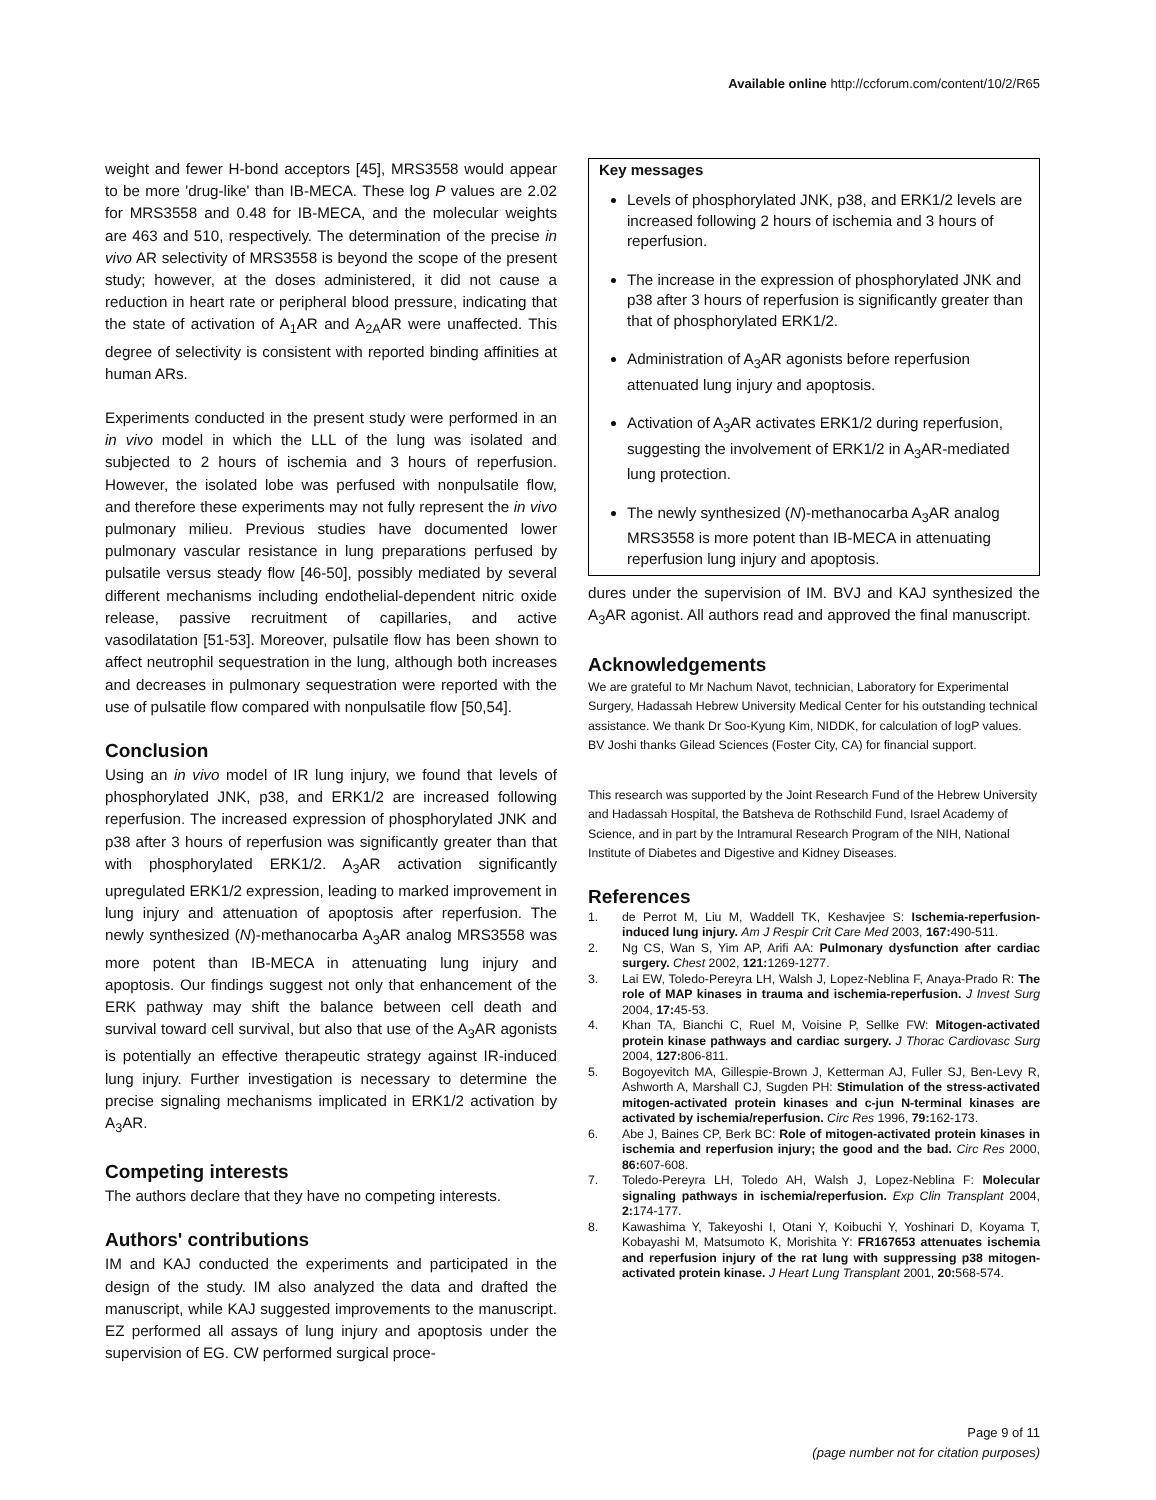Available online http://ccforum.com/content/10/2/R65
weight and fewer H-bond acceptors [45], MRS3558 would appear to be more 'drug-like' than IB-MECA. These log P values are 2.02 for MRS3558 and 0.48 for IB-MECA, and the molecular weights are 463 and 510, respectively. The determination of the precise in vivo AR selectivity of MRS3558 is beyond the scope of the present study; however, at the doses administered, it did not cause a reduction in heart rate or peripheral blood pressure, indicating that the state of activation of A<sub>1</sub>AR and A<sub>2A</sub>AR were unaffected. This degree of selectivity is consistent with reported binding affinities at human ARs.
Experiments conducted in the present study were performed in an in vivo model in which the LLL of the lung was isolated and subjected to 2 hours of ischemia and 3 hours of reperfusion. However, the isolated lobe was perfused with nonpulsatile flow, and therefore these experiments may not fully represent the in vivo pulmonary milieu. Previous studies have documented lower pulmonary vascular resistance in lung preparations perfused by pulsatile versus steady flow [46-50], possibly mediated by several different mechanisms including endothelial-dependent nitric oxide release, passive recruitment of capillaries, and active vasodilatation [51-53]. Moreover, pulsatile flow has been shown to affect neutrophil sequestration in the lung, although both increases and decreases in pulmonary sequestration were reported with the use of pulsatile flow compared with nonpulsatile flow [50,54].
Conclusion
Using an in vivo model of IR lung injury, we found that levels of phosphorylated JNK, p38, and ERK1/2 are increased following reperfusion. The increased expression of phosphorylated JNK and p38 after 3 hours of reperfusion was significantly greater than that with phosphorylated ERK1/2. A<sub>3</sub>AR activation significantly upregulated ERK1/2 expression, leading to marked improvement in lung injury and attenuation of apoptosis after reperfusion. The newly synthesized (N)-methanocarba A<sub>3</sub>AR analog MRS3558 was more potent than IB-MECA in attenuating lung injury and apoptosis. Our findings suggest not only that enhancement of the ERK pathway may shift the balance between cell death and survival toward cell survival, but also that use of the A<sub>3</sub>AR agonists is potentially an effective therapeutic strategy against IR-induced lung injury. Further investigation is necessary to determine the precise signaling mechanisms implicated in ERK1/2 activation by A<sub>3</sub>AR.
Competing interests
The authors declare that they have no competing interests.
Authors' contributions
IM and KAJ conducted the experiments and participated in the design of the study. IM also analyzed the data and drafted the manuscript, while KAJ suggested improvements to the manuscript. EZ performed all assays of lung injury and apoptosis under the supervision of EG. CW performed surgical proce-
Key messages
Levels of phosphorylated JNK, p38, and ERK1/2 levels are increased following 2 hours of ischemia and 3 hours of reperfusion.
The increase in the expression of phosphorylated JNK and p38 after 3 hours of reperfusion is significantly greater than that of phosphorylated ERK1/2.
Administration of A<sub>3</sub>AR agonists before reperfusion attenuated lung injury and apoptosis.
Activation of A<sub>3</sub>AR activates ERK1/2 during reperfusion, suggesting the involvement of ERK1/2 in A<sub>3</sub>AR-mediated lung protection.
The newly synthesized (N)-methanocarba A<sub>3</sub>AR analog MRS3558 is more potent than IB-MECA in attenuating reperfusion lung injury and apoptosis.
dures under the supervision of IM. BVJ and KAJ synthesized the A<sub>3</sub>AR agonist. All authors read and approved the final manuscript.
Acknowledgements
We are grateful to Mr Nachum Navot, technician, Laboratory for Experimental Surgery, Hadassah Hebrew University Medical Center for his outstanding technical assistance. We thank Dr Soo-Kyung Kim, NIDDK, for calculation of logP values. BV Joshi thanks Gilead Sciences (Foster City, CA) for financial support.
This research was supported by the Joint Research Fund of the Hebrew University and Hadassah Hospital, the Batsheva de Rothschild Fund, Israel Academy of Science, and in part by the Intramural Research Program of the NIH, National Institute of Diabetes and Digestive and Kidney Diseases.
References
1. de Perrot M, Liu M, Waddell TK, Keshavjee S: Ischemia-reperfusion-induced lung injury. Am J Respir Crit Care Med 2003, 167: 490-511.
2. Ng CS, Wan S, Yim AP, Arifi AA: Pulmonary dysfunction after cardiac surgery. Chest 2002, 121: 1269-1277.
3. Lai EW, Toledo-Pereyra LH, Walsh J, Lopez-Neblina F, Anaya-Prado R: The role of MAP kinases in trauma and ischemia-reperfusion. J Invest Surg 2004, 17: 45-53.
4. Khan TA, Bianchi C, Ruel M, Voisine P, Sellke FW: Mitogen-activated protein kinase pathways and cardiac surgery. J Thorac Cardiovasc Surg 2004, 127: 806-811.
5. Bogoyevitch MA, Gillespie-Brown J, Ketterman AJ, Fuller SJ, Ben-Levy R, Ashworth A, Marshall CJ, Sugden PH: Stimulation of the stress-activated mitogen-activated protein kinases and c-jun N-terminal kinases are activated by ischemia/reperfusion. Circ Res 1996, 79: 162-173.
6. Abe J, Baines CP, Berk BC: Role of mitogen-activated protein kinases in ischemia and reperfusion injury; the good and the bad. Circ Res 2000, 86: 607-608.
7. Toledo-Pereyra LH, Toledo AH, Walsh J, Lopez-Neblina F: Molecular signaling pathways in ischemia/reperfusion. Exp Clin Transplant 2004, 2: 174-177.
8. Kawashima Y, Takeyoshi I, Otani Y, Koibuchi Y, Yoshinari D, Koyama T, Kobayashi M, Matsumoto K, Morishita Y: FR167653 attenuates ischemia and reperfusion injury of the rat lung with suppressing p38 mitogen-activated protein kinase. J Heart Lung Transplant 2001, 20: 568-574.
Page 9 of 11
(page number not for citation purposes)